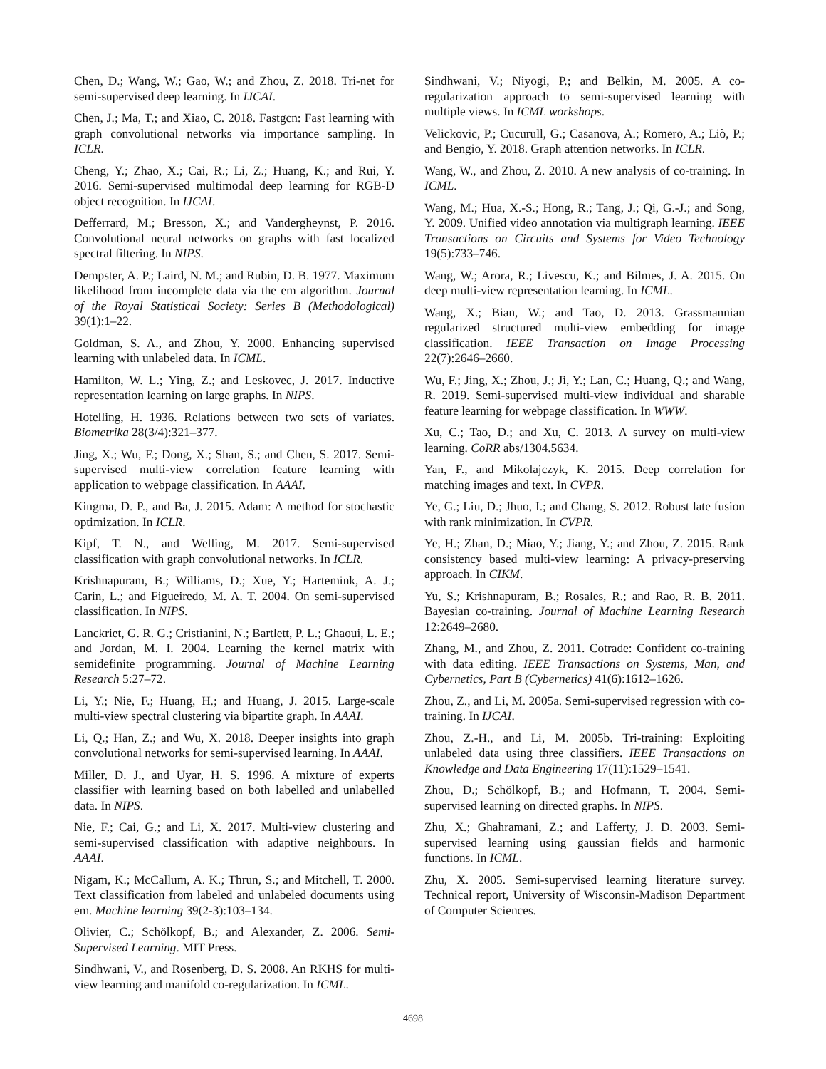Chen, D.; Wang, W.; Gao, W.; and Zhou, Z. 2018. Tri-net for semi-supervised deep learning. In IJCAI.
Chen, J.; Ma, T.; and Xiao, C. 2018. Fastgcn: Fast learning with graph convolutional networks via importance sampling. In ICLR.
Cheng, Y.; Zhao, X.; Cai, R.; Li, Z.; Huang, K.; and Rui, Y. 2016. Semi-supervised multimodal deep learning for RGB-D object recognition. In IJCAI.
Defferrard, M.; Bresson, X.; and Vandergheynst, P. 2016. Convolutional neural networks on graphs with fast localized spectral filtering. In NIPS.
Dempster, A. P.; Laird, N. M.; and Rubin, D. B. 1977. Maximum likelihood from incomplete data via the em algorithm. Journal of the Royal Statistical Society: Series B (Methodological) 39(1):1–22.
Goldman, S. A., and Zhou, Y. 2000. Enhancing supervised learning with unlabeled data. In ICML.
Hamilton, W. L.; Ying, Z.; and Leskovec, J. 2017. Inductive representation learning on large graphs. In NIPS.
Hotelling, H. 1936. Relations between two sets of variates. Biometrika 28(3/4):321–377.
Jing, X.; Wu, F.; Dong, X.; Shan, S.; and Chen, S. 2017. Semi-supervised multi-view correlation feature learning with application to webpage classification. In AAAI.
Kingma, D. P., and Ba, J. 2015. Adam: A method for stochastic optimization. In ICLR.
Kipf, T. N., and Welling, M. 2017. Semi-supervised classification with graph convolutional networks. In ICLR.
Krishnapuram, B.; Williams, D.; Xue, Y.; Hartemink, A. J.; Carin, L.; and Figueiredo, M. A. T. 2004. On semi-supervised classification. In NIPS.
Lanckriet, G. R. G.; Cristianini, N.; Bartlett, P. L.; Ghaoui, L. E.; and Jordan, M. I. 2004. Learning the kernel matrix with semidefinite programming. Journal of Machine Learning Research 5:27–72.
Li, Y.; Nie, F.; Huang, H.; and Huang, J. 2015. Large-scale multi-view spectral clustering via bipartite graph. In AAAI.
Li, Q.; Han, Z.; and Wu, X. 2018. Deeper insights into graph convolutional networks for semi-supervised learning. In AAAI.
Miller, D. J., and Uyar, H. S. 1996. A mixture of experts classifier with learning based on both labelled and unlabelled data. In NIPS.
Nie, F.; Cai, G.; and Li, X. 2017. Multi-view clustering and semi-supervised classification with adaptive neighbours. In AAAI.
Nigam, K.; McCallum, A. K.; Thrun, S.; and Mitchell, T. 2000. Text classification from labeled and unlabeled documents using em. Machine learning 39(2-3):103–134.
Olivier, C.; Schölkopf, B.; and Alexander, Z. 2006. Semi-Supervised Learning. MIT Press.
Sindhwani, V., and Rosenberg, D. S. 2008. An RKHS for multi-view learning and manifold co-regularization. In ICML.
Sindhwani, V.; Niyogi, P.; and Belkin, M. 2005. A co-regularization approach to semi-supervised learning with multiple views. In ICML workshops.
Velickovic, P.; Cucurull, G.; Casanova, A.; Romero, A.; Liò, P.; and Bengio, Y. 2018. Graph attention networks. In ICLR.
Wang, W., and Zhou, Z. 2010. A new analysis of co-training. In ICML.
Wang, M.; Hua, X.-S.; Hong, R.; Tang, J.; Qi, G.-J.; and Song, Y. 2009. Unified video annotation via multigraph learning. IEEE Transactions on Circuits and Systems for Video Technology 19(5):733–746.
Wang, W.; Arora, R.; Livescu, K.; and Bilmes, J. A. 2015. On deep multi-view representation learning. In ICML.
Wang, X.; Bian, W.; and Tao, D. 2013. Grassmannian regularized structured multi-view embedding for image classification. IEEE Transaction on Image Processing 22(7):2646–2660.
Wu, F.; Jing, X.; Zhou, J.; Ji, Y.; Lan, C.; Huang, Q.; and Wang, R. 2019. Semi-supervised multi-view individual and sharable feature learning for webpage classification. In WWW.
Xu, C.; Tao, D.; and Xu, C. 2013. A survey on multi-view learning. CoRR abs/1304.5634.
Yan, F., and Mikolajczyk, K. 2015. Deep correlation for matching images and text. In CVPR.
Ye, G.; Liu, D.; Jhuo, I.; and Chang, S. 2012. Robust late fusion with rank minimization. In CVPR.
Ye, H.; Zhan, D.; Miao, Y.; Jiang, Y.; and Zhou, Z. 2015. Rank consistency based multi-view learning: A privacy-preserving approach. In CIKM.
Yu, S.; Krishnapuram, B.; Rosales, R.; and Rao, R. B. 2011. Bayesian co-training. Journal of Machine Learning Research 12:2649–2680.
Zhang, M., and Zhou, Z. 2011. Cotrade: Confident co-training with data editing. IEEE Transactions on Systems, Man, and Cybernetics, Part B (Cybernetics) 41(6):1612–1626.
Zhou, Z., and Li, M. 2005a. Semi-supervised regression with co-training. In IJCAI.
Zhou, Z.-H., and Li, M. 2005b. Tri-training: Exploiting unlabeled data using three classifiers. IEEE Transactions on Knowledge and Data Engineering 17(11):1529–1541.
Zhou, D.; Schölkopf, B.; and Hofmann, T. 2004. Semi-supervised learning on directed graphs. In NIPS.
Zhu, X.; Ghahramani, Z.; and Lafferty, J. D. 2003. Semi-supervised learning using gaussian fields and harmonic functions. In ICML.
Zhu, X. 2005. Semi-supervised learning literature survey. Technical report, University of Wisconsin-Madison Department of Computer Sciences.
4698